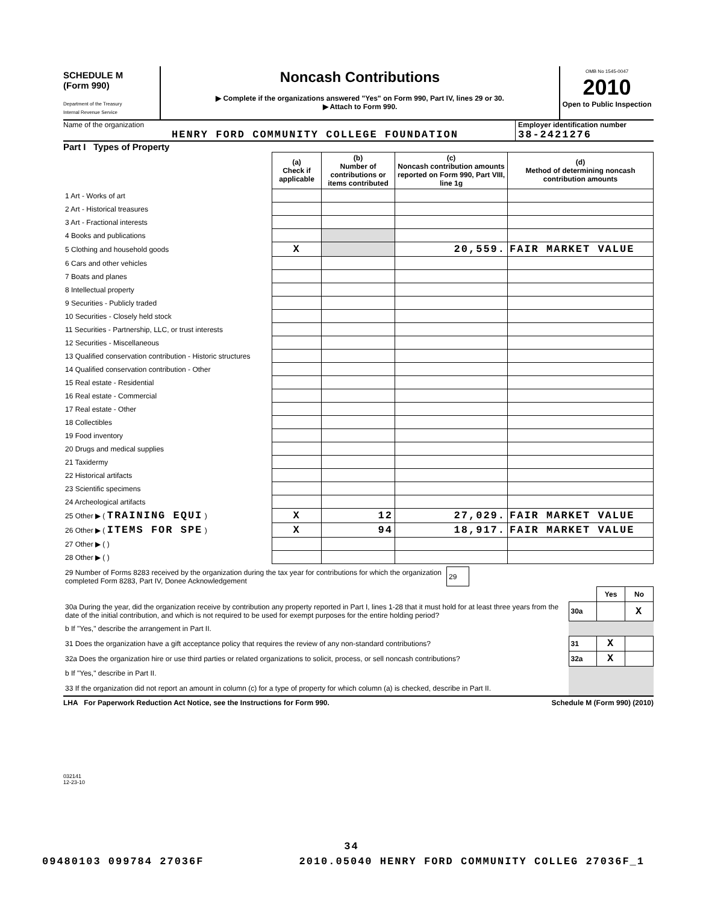SCHEDULE M
(Form 990)
Department of the Treasury
Internal Revenue Service
Noncash Contributions
▶ Complete if the organizations answered "Yes" on Form 990, Part IV, lines 29 or 30.
▶ Attach to Form 990.
OMB No 1545-0047
2010
Open to Public Inspection
Name of the organization
HENRY FORD COMMUNITY COLLEGE FOUNDATION
Employer identification number
38-2421276
Part I Types of Property
| | (a) Check if applicable | (b) Number of contributions or items contributed | (c) Noncash contribution amounts reported on Form 990, Part VIII, line 1g | (d) Method of determining noncash contribution amounts |
| --- | --- | --- | --- | --- |
| 1 Art - Works of art | | | | |
| 2 Art - Historical treasures | | | | |
| 3 Art - Fractional interests | | | | |
| 4 Books and publications | | | | |
| 5 Clothing and household goods | X | | 20,559. | FAIR MARKET VALUE |
| 6 Cars and other vehicles | | | | |
| 7 Boats and planes | | | | |
| 8 Intellectual property | | | | |
| 9 Securities - Publicly traded | | | | |
| 10 Securities - Closely held stock | | | | |
| 11 Securities - Partnership, LLC, or trust interests | | | | |
| 12 Securities - Miscellaneous | | | | |
| 13 Qualified conservation contribution - Historic structures | | | | |
| 14 Qualified conservation contribution - Other | | | | |
| 15 Real estate - Residential | | | | |
| 16 Real estate - Commercial | | | | |
| 17 Real estate - Other | | | | |
| 18 Collectibles | | | | |
| 19 Food inventory | | | | |
| 20 Drugs and medical supplies | | | | |
| 21 Taxidermy | | | | |
| 22 Historical artifacts | | | | |
| 23 Scientific specimens | | | | |
| 24 Archeological artifacts | | | | |
| 25 Other ▶ ( TRAINING EQUI ) | X | 12 | 27,029. | FAIR MARKET VALUE |
| 26 Other ▶ ( ITEMS FOR SPE ) | X | 94 | 18,917. | FAIR MARKET VALUE |
| 27 Other ▶ ( ) | | | | |
| 28 Other ▶ ( ) | | | | |
| 29 Number of Forms 8283 received by the organization during the tax year for contributions for which the organization completed Form 8283, Part IV, Donee Acknowledgement | 29 | |
| | | Yes | No |
| 30a During the year, did the organization receive by contribution any property reported in Part I, lines 1-28 that it must hold for at least three years from the date of the initial contribution, and which is not required to be used for exempt purposes for the entire holding period? | 30a | | X |
| b If "Yes," describe the arrangement in Part II. | | | |
| 31 Does the organization have a gift acceptance policy that requires the review of any non-standard contributions? | 31 | X | |
| 32a Does the organization hire or use third parties or related organizations to solicit, process, or sell noncash contributions? | 32a | X | |
| b If "Yes," describe in Part II. | | | |
| 33 If the organization did not report an amount in column (c) for a type of property for which column (a) is checked, describe in Part II. | | | |
LHA For Paperwork Reduction Act Notice, see the Instructions for Form 990. Schedule M (Form 990) (2010)
032141
12-23-10
34
09480103 099784 27036F 2010.05040 HENRY FORD COMMUNITY COLLEG 27036F_1